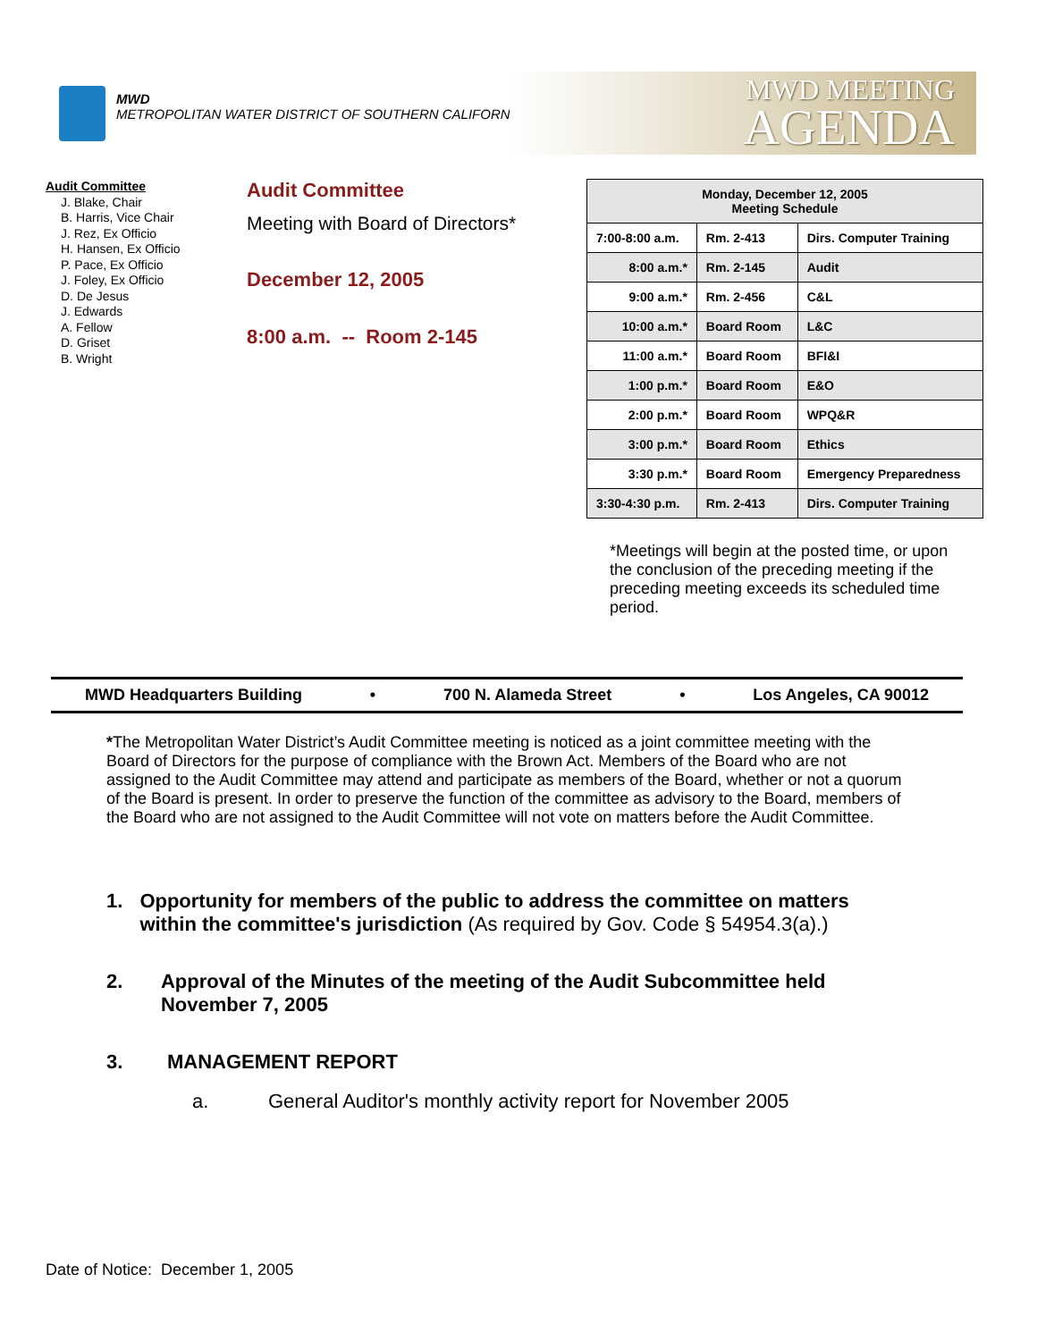MWD
METROPOLITAN WATER DISTRICT OF SOUTHERN CALIFORNIA
MWD MEETING
AGENDA
Audit Committee
J. Blake, Chair
B. Harris, Vice Chair
J. Rez, Ex Officio
H. Hansen, Ex Officio
P. Pace, Ex Officio
J. Foley, Ex Officio
D. De Jesus
J. Edwards
A. Fellow
D. Griset
B. Wright
Audit Committee
Meeting with Board of Directors*
December 12, 2005
8:00 a.m. -- Room 2-145
| Monday, December 12, 2005 Meeting Schedule | | |
| --- | --- | --- |
| 7:00-8:00 a.m. | Rm. 2-413 | Dirs. Computer Training |
| 8:00 a.m.* | Rm. 2-145 | Audit |
| 9:00 a.m.* | Rm. 2-456 | C&L |
| 10:00 a.m.* | Board Room | L&C |
| 11:00 a.m.* | Board Room | BFI&I |
| 1:00 p.m.* | Board Room | E&O |
| 2:00 p.m.* | Board Room | WPQ&R |
| 3:00 p.m.* | Board Room | Ethics |
| 3:30 p.m.* | Board Room | Emergency Preparedness |
| 3:30-4:30 p.m. | Rm. 2-413 | Dirs. Computer Training |
*Meetings will begin at the posted time, or upon the conclusion of the preceding meeting if the preceding meeting exceeds its scheduled time period.
MWD Headquarters Building • 700 N. Alameda Street • Los Angeles, CA 90012
*The Metropolitan Water District’s Audit Committee meeting is noticed as a joint committee meeting with the Board of Directors for the purpose of compliance with the Brown Act. Members of the Board who are not assigned to the Audit Committee may attend and participate as members of the Board, whether or not a quorum of the Board is present. In order to preserve the function of the committee as advisory to the Board, members of the Board who are not assigned to the Audit Committee will not vote on matters before the Audit Committee.
1. Opportunity for members of the public to address the committee on matters within the committee's jurisdiction (As required by Gov. Code § 54954.3(a).)
2. Approval of the Minutes of the meeting of the Audit Subcommittee held November 7, 2005
3. MANAGEMENT REPORT
a. General Auditor's monthly activity report for November 2005
Date of Notice: December 1, 2005